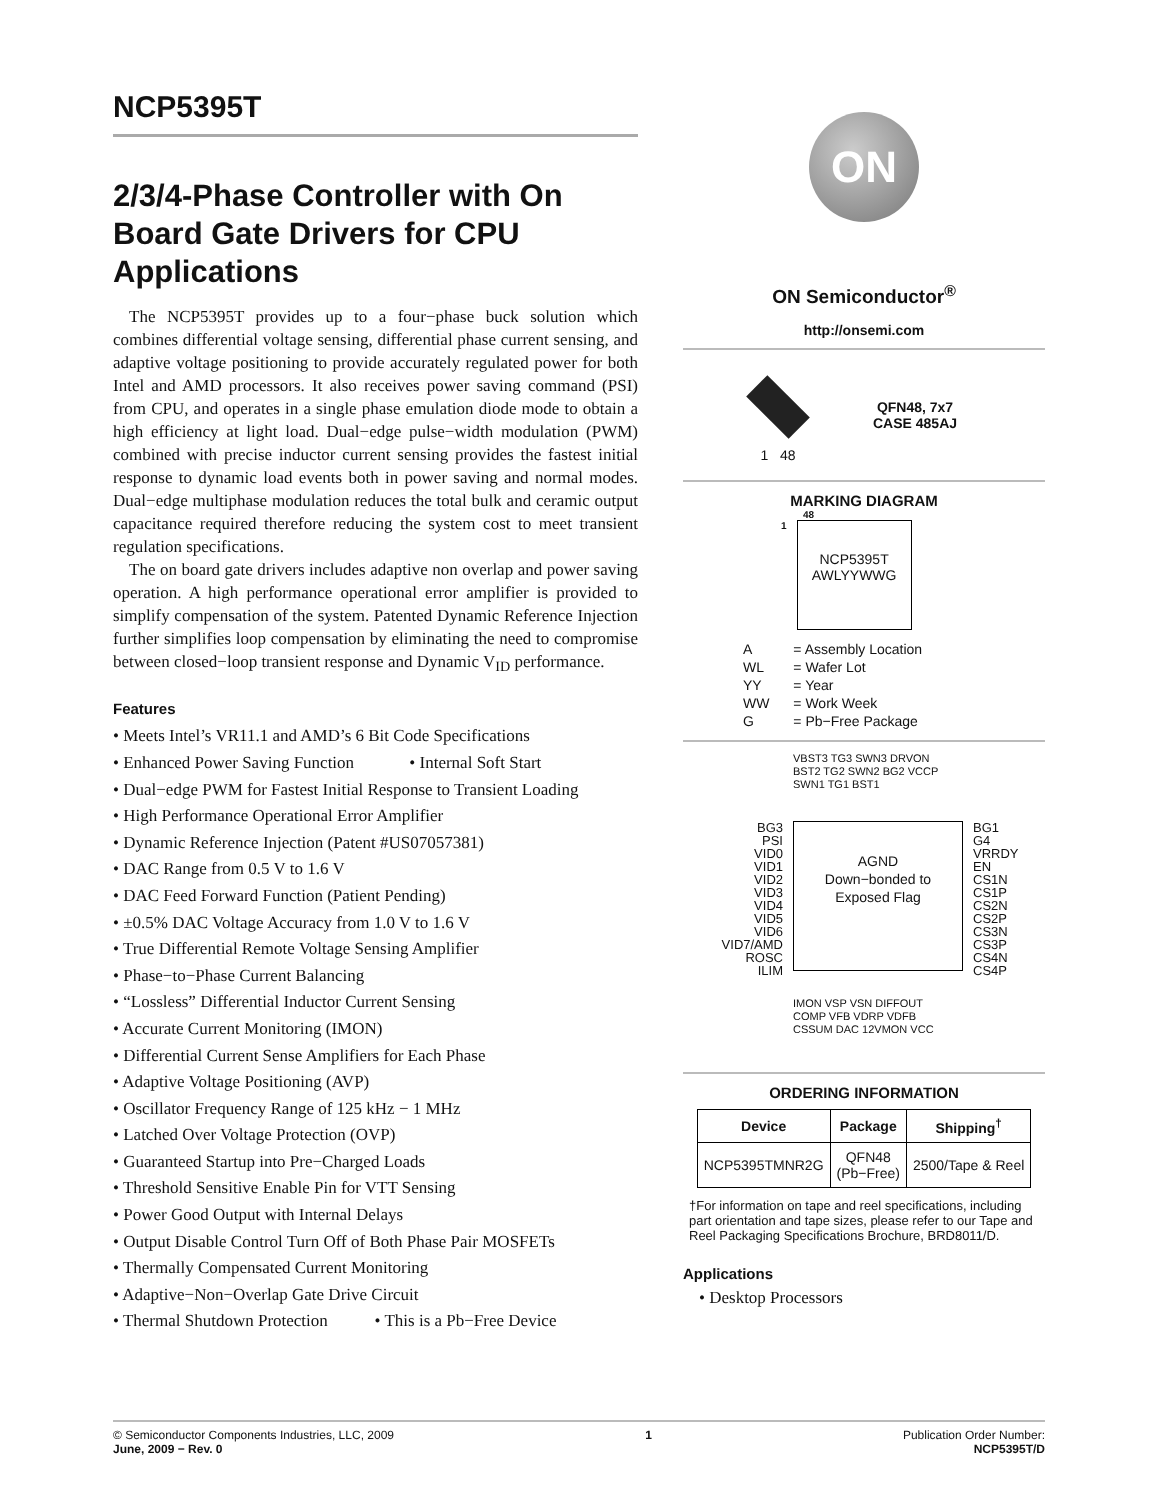NCP5395T
2/3/4-Phase Controller with On Board Gate Drivers for CPU Applications
The NCP5395T provides up to a four−phase buck solution which combines differential voltage sensing, differential phase current sensing, and adaptive voltage positioning to provide accurately regulated power for both Intel and AMD processors. It also receives power saving command (PSI) from CPU, and operates in a single phase emulation diode mode to obtain a high efficiency at light load. Dual−edge pulse−width modulation (PWM) combined with precise inductor current sensing provides the fastest initial response to dynamic load events both in power saving and normal modes. Dual−edge multiphase modulation reduces the total bulk and ceramic output capacitance required therefore reducing the system cost to meet transient regulation specifications.
The on board gate drivers includes adaptive non overlap and power saving operation. A high performance operational error amplifier is provided to simplify compensation of the system. Patented Dynamic Reference Injection further simplifies loop compensation by eliminating the need to compromise between closed−loop transient response and Dynamic V<sub>ID</sub> performance.
Features
• Meets Intel’s VR11.1 and AMD’s 6 Bit Code Specifications
• Enhanced Power Saving Function • Internal Soft Start
• Dual−edge PWM for Fastest Initial Response to Transient Loading
• High Performance Operational Error Amplifier
• Dynamic Reference Injection (Patent #US07057381)
• DAC Range from 0.5 V to 1.6 V
• DAC Feed Forward Function (Patient Pending)
• ±0.5% DAC Voltage Accuracy from 1.0 V to 1.6 V
• True Differential Remote Voltage Sensing Amplifier
• Phase−to−Phase Current Balancing
• “Lossless” Differential Inductor Current Sensing
• Accurate Current Monitoring (IMON)
• Differential Current Sense Amplifiers for Each Phase
• Adaptive Voltage Positioning (AVP)
• Oscillator Frequency Range of 125 kHz − 1 MHz
• Latched Over Voltage Protection (OVP)
• Guaranteed Startup into Pre−Charged Loads
• Threshold Sensitive Enable Pin for VTT Sensing
• Power Good Output with Internal Delays
• Output Disable Control Turn Off of Both Phase Pair MOSFETs
• Thermally Compensated Current Monitoring
• Adaptive−Non−Overlap Gate Drive Circuit
• Thermal Shutdown Protection • This is a Pb−Free Device
ON
ON Semiconductor<sup>®</sup>
http://onsemi.com
1 48
QFN48, 7x7
CASE 485AJ
MARKING DIAGRAM
48
1
NCP5395T
AWLYYWWG
| A | = Assembly Location |
| WL | = Wafer Lot |
| YY | = Year |
| WW | = Work Week |
| G | = Pb−Free Package |
VBST3 TG3 SWN3 DRVON BST2 TG2 SWN2 BG2 VCCP SWN1 TG1 BST1
BG3
PSI
VID0
VID1
VID2
VID3
VID4
VID5
VID6
VID7/AMD
ROSC
ILIM
AGND
Down−bonded to
Exposed Flag
BG1
G4
VRRDY
EN
CS1N
CS1P
CS2N
CS2P
CS3N
CS3P
CS4N
CS4P
IMON VSP VSN DIFFOUT COMP VFB VDRP VDFB CSSUM DAC 12VMON VCC
ORDERING INFORMATION
| Device | Package | Shipping<sup>†</sup> |
| --- | --- | --- |
| NCP5395TMNR2G | QFN48 (Pb−Free) | 2500/Tape & Reel |
†For information on tape and reel specifications, including part orientation and tape sizes, please refer to our Tape and Reel Packaging Specifications Brochure, BRD8011/D.
Applications
• Desktop Processors
© Semiconductor Components Industries, LLC, 2009
June, 2009 − Rev. 0
1 Publication Order Number:
NCP5395T/D